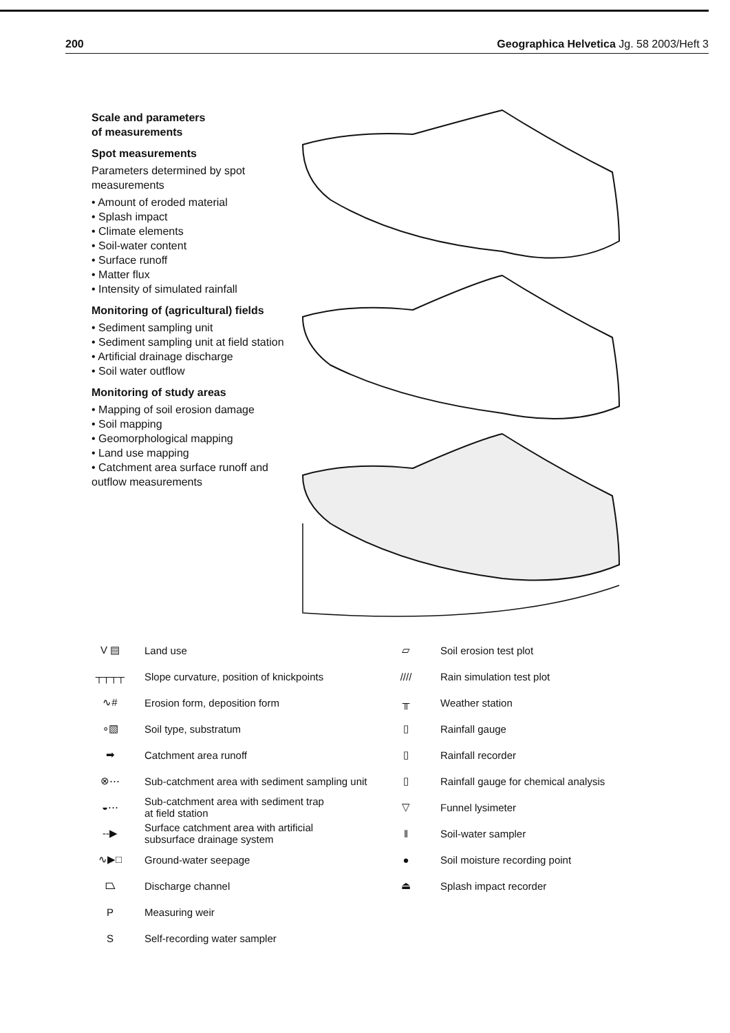200 Geographica Helvetica Jg. 58 2003/Heft 3
Scale and parameters
of measurements
Spot measurements
Parameters determined by spot measurements
• Amount of eroded material
• Splash impact
• Climate elements
• Soil-water content
• Surface runoff
• Matter flux
• Intensity of simulated rainfall
Monitoring of (agricultural) fields
• Sediment sampling unit
• Sediment sampling unit at field station
• Artificial drainage discharge
• Soil water outflow
Monitoring of study areas
• Mapping of soil erosion damage
• Soil mapping
• Geomorphological mapping
• Land use mapping
• Catchment area surface runoff and outflow measurements
V ▤ Land use
┬┬┬┬ Slope curvature, position of knickpoints
∿# Erosion form, deposition form
∘▧ Soil type, substratum
➡ Catchment area runoff
⊗⋯ Sub-catchment area with sediment sampling unit
◒⋯ Sub-catchment area with sediment trap
at field station
--▶ Surface catchment area with artificial
subsurface drainage system
∿▶□ Ground-water seepage
⏢ Discharge channel
P Measuring weir
S Self-recording water sampler
▱ Soil erosion test plot
//// Rain simulation test plot
╥ Weather station
▯ Rainfall gauge
▯ Rainfall recorder
▯ Rainfall gauge for chemical analysis
▽ Funnel lysimeter
‖ Soil-water sampler
● Soil moisture recording point
⏏ Splash impact recorder